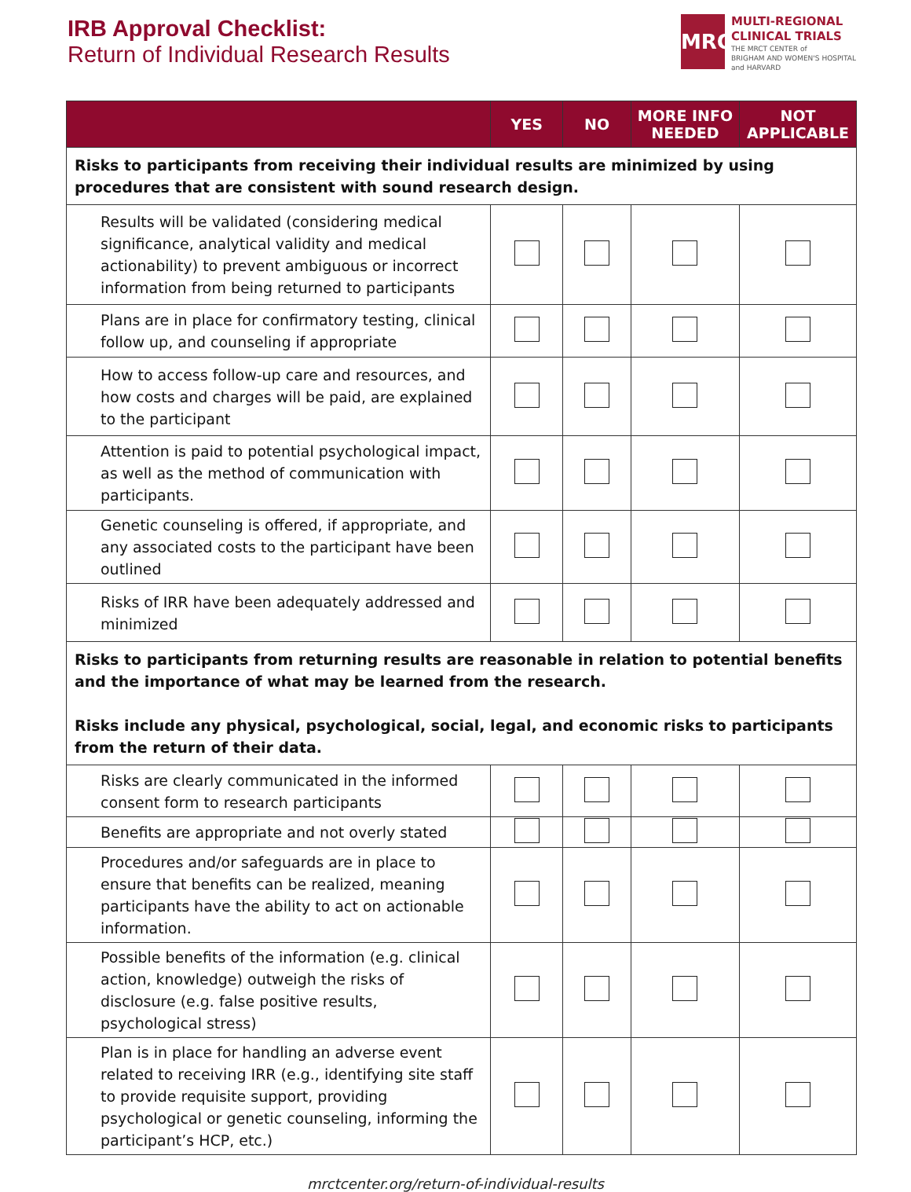IRB Approval Checklist:
Return of Individual Research Results
MRCT
MULTI-REGIONAL
CLINICAL TRIALS
THE MRCT CENTER of
BRIGHAM AND WOMEN'S HOSPITAL
and HARVARD
| | YES | NO | MORE INFO NEEDED | NOT APPLICABLE |
| --- | --- | --- | --- | --- |
| Risks to participants from receiving their individual results are minimized by using procedures that are consistent with sound research design. | | | | |
| Results will be validated (considering medical significance, analytical validity and medical actionability) to prevent ambiguous or incorrect information from being returned to participants | | | | |
| Plans are in place for confirmatory testing, clinical follow up, and counseling if appropriate | | | | |
| How to access follow-up care and resources, and how costs and charges will be paid, are explained to the participant | | | | |
| Attention is paid to potential psychological impact, as well as the method of communication with participants. | | | | |
| Genetic counseling is offered, if appropriate, and any associated costs to the participant have been outlined | | | | |
| Risks of IRR have been adequately addressed and minimized | | | | |
| Risks to participants from returning results are reasonable in relation to potential benefits and the importance of what may be learned from the research. Risks include any physical, psychological, social, legal, and economic risks to participants from the return of their data. | | | | |
| Risks are clearly communicated in the informed consent form to research participants | | | | |
| Benefits are appropriate and not overly stated | | | | |
| Procedures and/or safeguards are in place to ensure that benefits can be realized, meaning participants have the ability to act on actionable information. | | | | |
| Possible benefits of the information (e.g. clinical action, knowledge) outweigh the risks of disclosure (e.g. false positive results, psychological stress) | | | | |
| Plan is in place for handling an adverse event related to receiving IRR (e.g., identifying site staff to provide requisite support, providing psychological or genetic counseling, informing the participant’s HCP, etc.) | | | | |
mrctcenter.org/return-of-individual-results